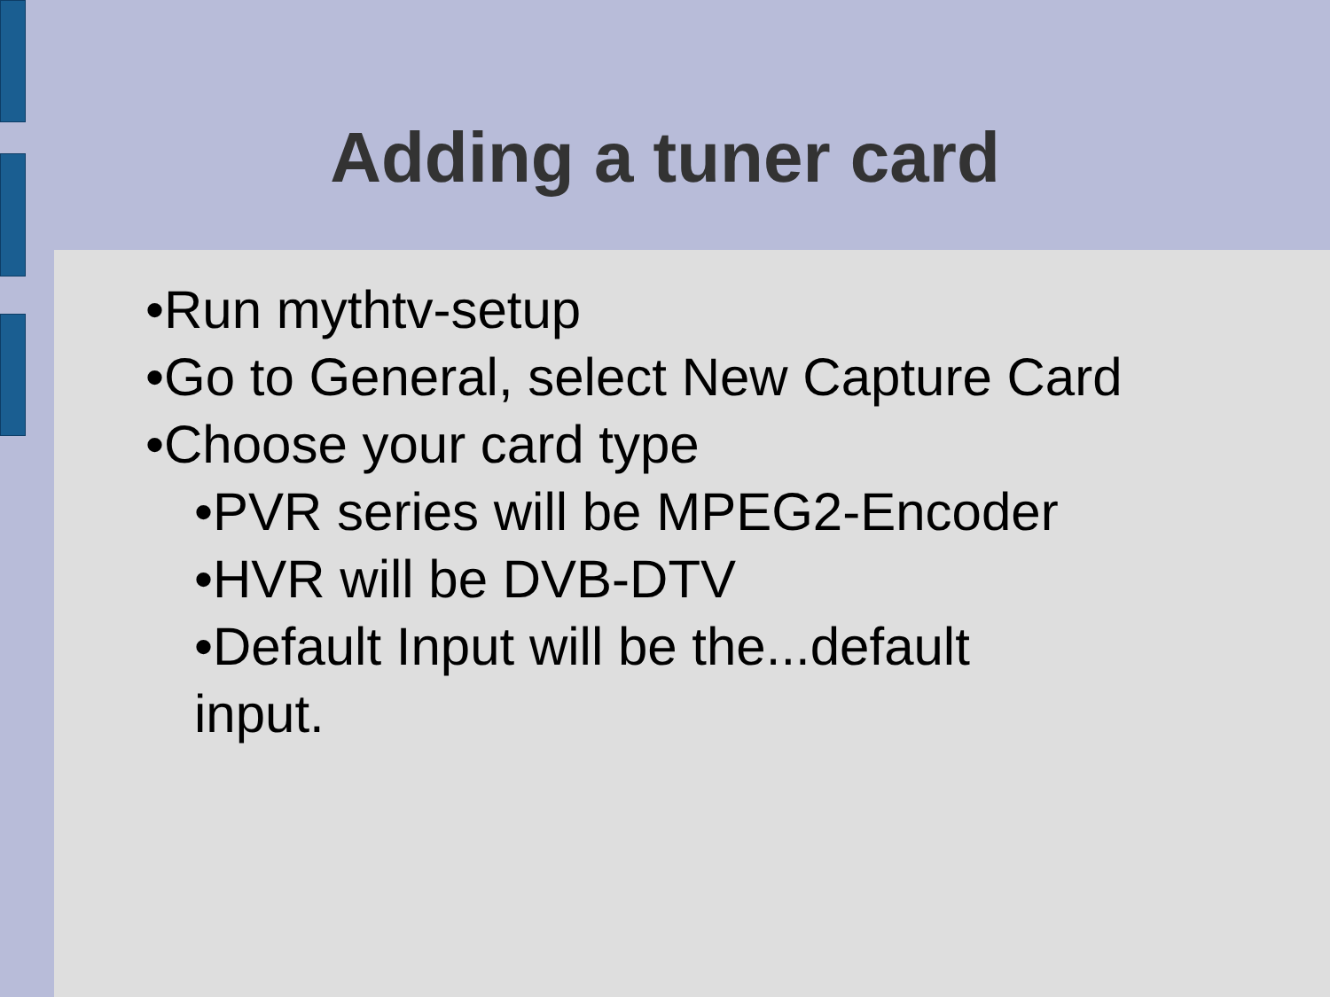Adding a tuner card
•Run mythtv-setup
•Go to General, select New Capture Card
•Choose your card type
•PVR series will be MPEG2-Encoder
•HVR will be DVB-DTV
•Default Input will be the...default input.